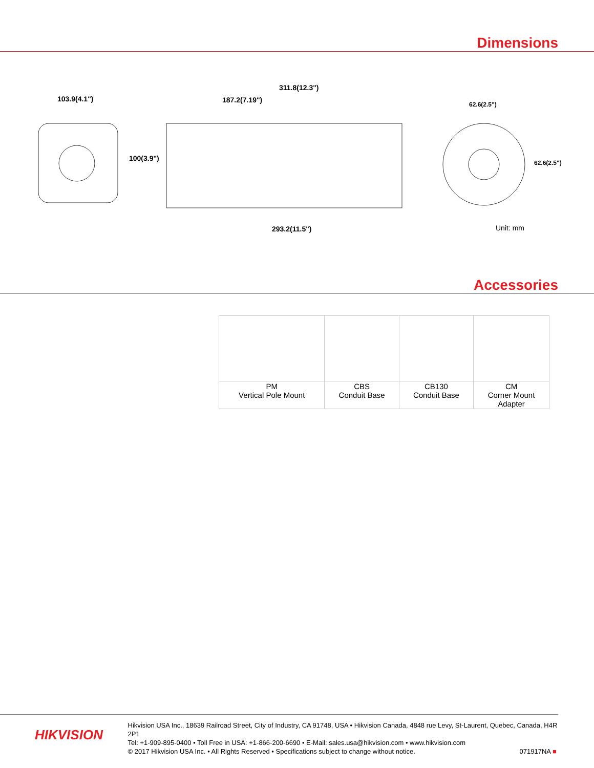Dimensions
103.9(4.1")
100(3.9")
311.8(12.3")
187.2(7.19")
293.2(11.5")
62.6(2.5")
62.6(2.5")
Unit: mm
Accessories
| PM Vertical Pole Mount | CBS Conduit Base | CB130 Conduit Base | CM Corner Mount Adapter |
HIKVISION
Hikvision USA Inc., 18639 Railroad Street, City of Industry, CA 91748, USA • Hikvision Canada, 4848 rue Levy, St-Laurent, Quebec, Canada, H4R 2P1
Tel: +1-909-895-0400 • Toll Free in USA: +1-866-200-6690 • E-Mail: sales.usa@hikvision.com • www.hikvision.com
© 2017 Hikvision USA Inc. • All Rights Reserved • Specifications subject to change without notice. 071917NA ■